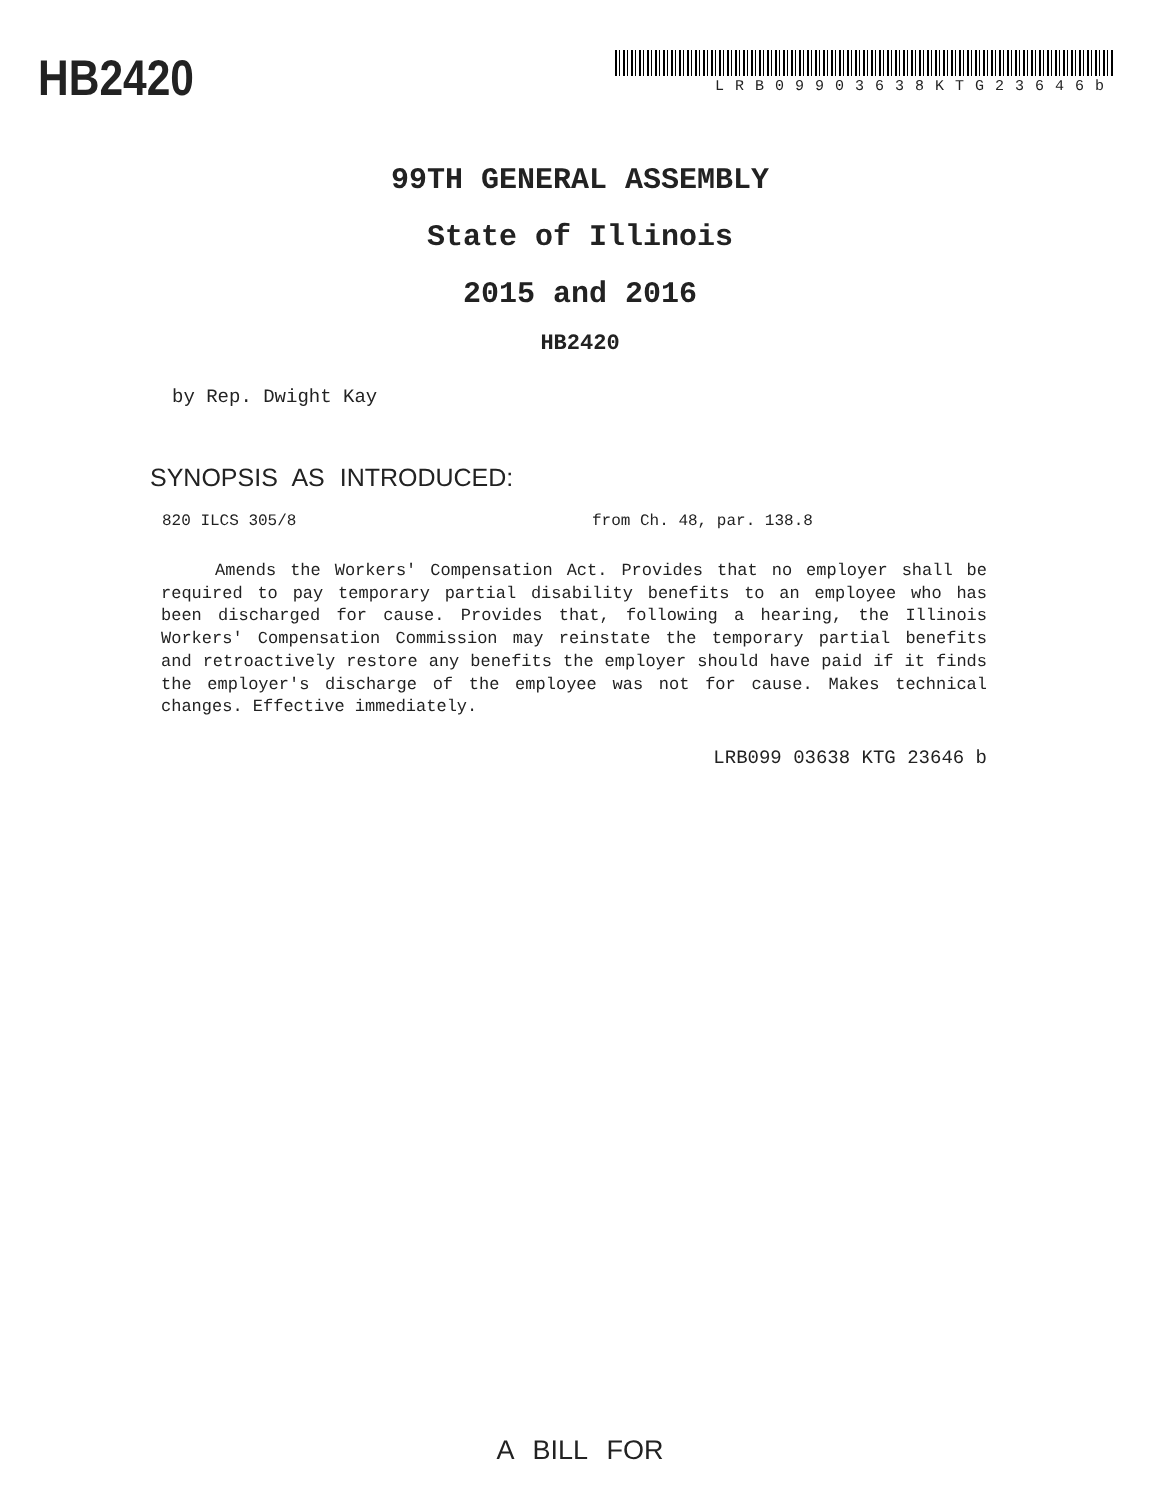HB2420
LRB09903638KTG23646b
99TH GENERAL ASSEMBLY
State of Illinois
2015 and 2016
HB2420
by Rep. Dwight Kay
SYNOPSIS AS INTRODUCED:
820 ILCS 305/8 from Ch. 48, par. 138.8
Amends the Workers' Compensation Act. Provides that no employer shall be required to pay temporary partial disability benefits to an employee who has been discharged for cause. Provides that, following a hearing, the Illinois Workers' Compensation Commission may reinstate the temporary partial benefits and retroactively restore any benefits the employer should have paid if it finds the employer's discharge of the employee was not for cause. Makes technical changes. Effective immediately.
LRB099 03638 KTG 23646 b
A BILL FOR